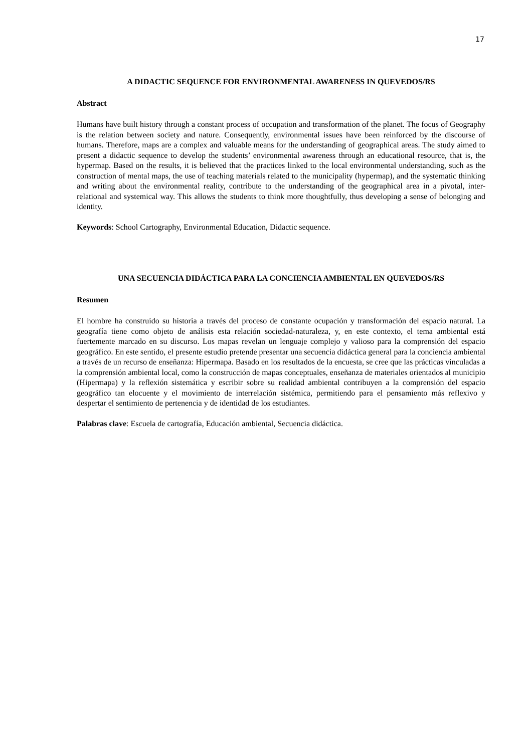17
A DIDACTIC SEQUENCE FOR ENVIRONMENTAL AWARENESS IN QUEVEDOS/RS
Abstract
Humans have built history through a constant process of occupation and transformation of the planet. The focus of Geography is the relation between society and nature. Consequently, environmental issues have been reinforced by the discourse of humans. Therefore, maps are a complex and valuable means for the understanding of geographical areas. The study aimed to present a didactic sequence to develop the students’ environmental awareness through an educational resource, that is, the hypermap. Based on the results, it is believed that the practices linked to the local environmental understanding, such as the construction of mental maps, the use of teaching materials related to the municipality (hypermap), and the systematic thinking and writing about the environmental reality, contribute to the understanding of the geographical area in a pivotal, inter-relational and systemical way. This allows the students to think more thoughtfully, thus developing a sense of belonging and identity.
Keywords: School Cartography, Environmental Education, Didactic sequence.
UNA SECUENCIA DIDÁCTICA PARA LA CONCIENCIA AMBIENTAL EN QUEVEDOS/RS
Resumen
El hombre ha construido su historia a través del proceso de constante ocupación y transformación del espacio natural. La geografía tiene como objeto de análisis esta relación sociedad-naturaleza, y, en este contexto, el tema ambiental está fuertemente marcado en su discurso. Los mapas revelan un lenguaje complejo y valioso para la comprensión del espacio geográfico. En este sentido, el presente estudio pretende presentar una secuencia didáctica general para la conciencia ambiental a través de un recurso de enseñanza: Hipermapa. Basado en los resultados de la encuesta, se cree que las prácticas vinculadas a la comprensión ambiental local, como la construcción de mapas conceptuales, enseñanza de materiales orientados al municipio (Hipermapa) y la reflexión sistemática y escribir sobre su realidad ambiental contribuyen a la comprensión del espacio geográfico tan elocuente y el movimiento de interrelación sistémica, permitiendo para el pensamiento más reflexivo y despertar el sentimiento de pertenencia y de identidad de los estudiantes.
Palabras clave: Escuela de cartografía, Educación ambiental, Secuencia didáctica.